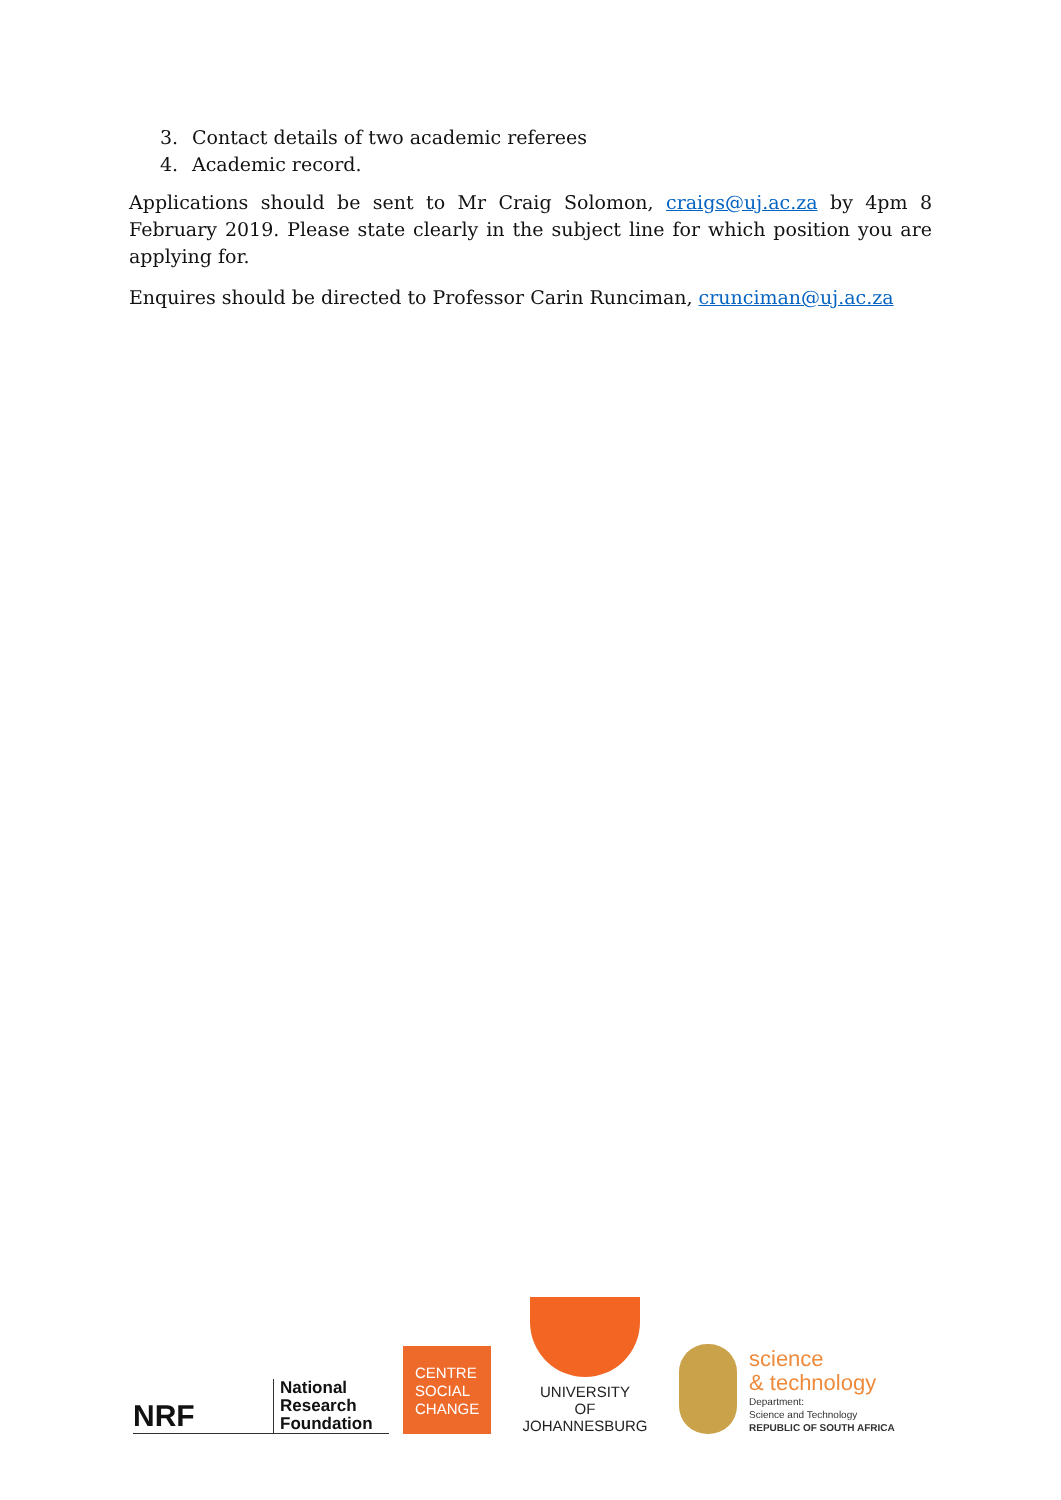3. Contact details of two academic referees
4. Academic record.
Applications should be sent to Mr Craig Solomon, craigs@uj.ac.za by 4pm 8 February 2019. Please state clearly in the subject line for which position you are applying for.
Enquires should be directed to Professor Carin Runciman, crunciman@uj.ac.za
NRF
National
Research
Foundation
CENTRE
SOCIAL
CHANGE
UNIVERSITY
OF
JOHANNESBURG
science
& technology
Department:
Science and Technology
REPUBLIC OF SOUTH AFRICA